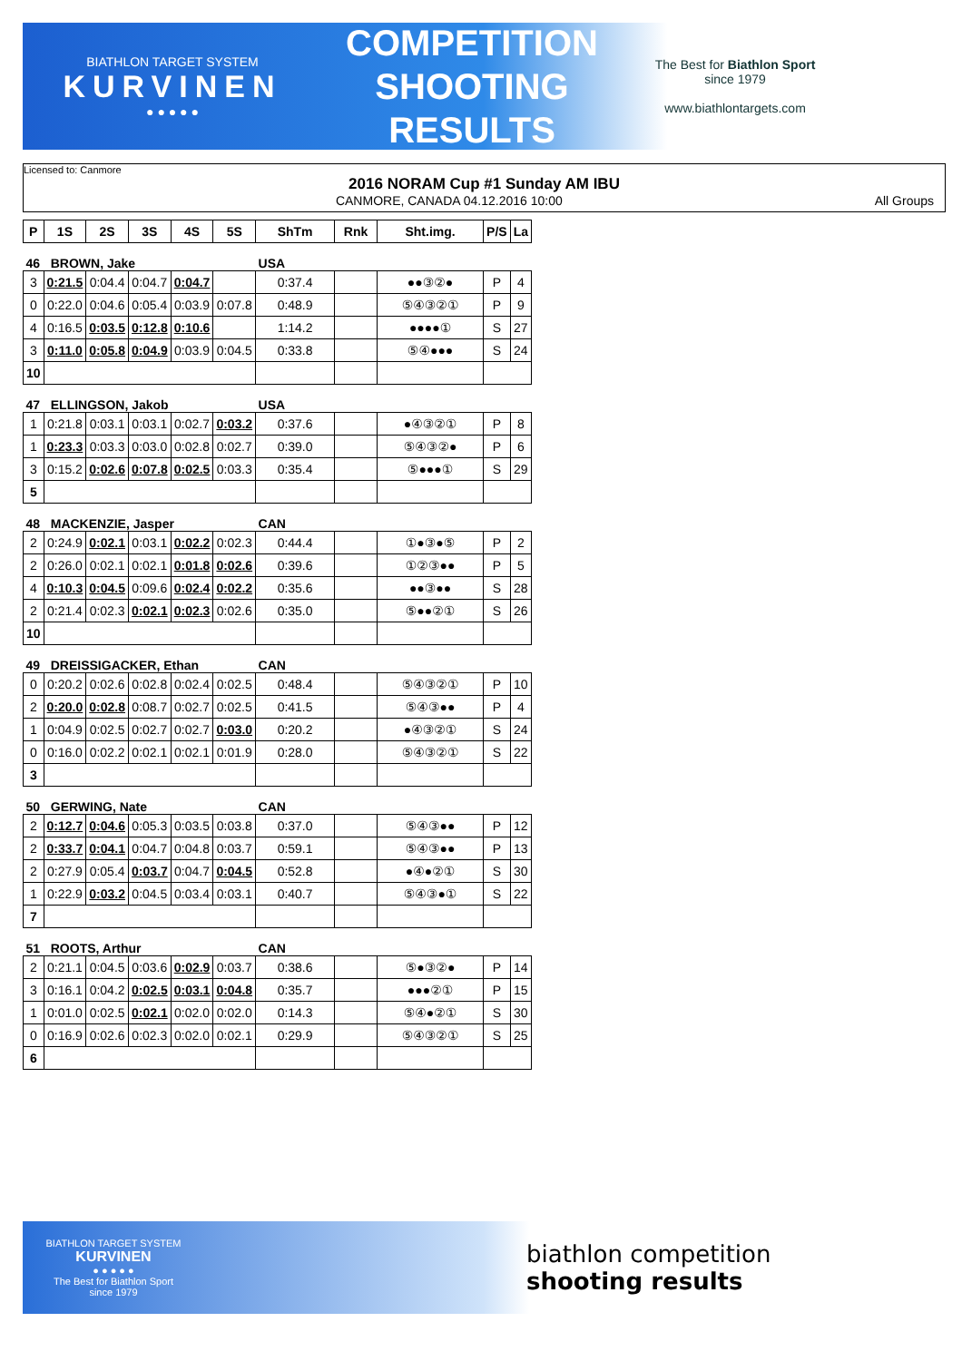BIATHLON TARGET SYSTEM
KURVINEN
● ● ● ● ●
COMPETITION
SHOOTING
RESULTS
The Best for Biathlon Sport
since 1979
www.biathlontargets.com
Licensed to: Canmore
2016 NORAM Cup #1 Sunday AM IBU
CANMORE, CANADA 04.12.2016 10:00 All Groups
| P | 1S | 2S | 3S | 4S | 5S | ShTm | Rnk | Sht.img. | P/S | La |
| --- | --- | --- | --- | --- | --- | --- | --- | --- | --- | --- |
| 46 BROWN, Jake | | | | | | USA | | | | |
| 3 | 0:21.5 | 0:04.4 | 0:04.7 | 0:04.7 | | 0:37.4 | | ●●③②● | P | 4 |
| 0 | 0:22.0 | 0:04.6 | 0:05.4 | 0:03.9 | 0:07.8 | 0:48.9 | | ⑤④③②① | P | 9 |
| 4 | 0:16.5 | 0:03.5 | 0:12.8 | 0:10.6 | | 1:14.2 | | ●●●●① | S | 27 |
| 3 | 0:11.0 | 0:05.8 | 0:04.9 | 0:03.9 | 0:04.5 | 0:33.8 | | ⑤④●●● | S | 24 |
| 10 | | | | | | | | | | |
| 47 ELLINGSON, Jakob | | | | | | USA | | | | |
| 1 | 0:21.8 | 0:03.1 | 0:03.1 | 0:02.7 | 0:03.2 | 0:37.6 | | ●④③②① | P | 8 |
| 1 | 0:23.3 | 0:03.3 | 0:03.0 | 0:02.8 | 0:02.7 | 0:39.0 | | ⑤④③②● | P | 6 |
| 3 | 0:15.2 | 0:02.6 | 0:07.8 | 0:02.5 | 0:03.3 | 0:35.4 | | ⑤●●●① | S | 29 |
| 5 | | | | | | | | | | |
| 48 MACKENZIE, Jasper | | | | | | CAN | | | | |
| 2 | 0:24.9 | 0:02.1 | 0:03.1 | 0:02.2 | 0:02.3 | 0:44.4 | | ①●③●⑤ | P | 2 |
| 2 | 0:26.0 | 0:02.1 | 0:02.1 | 0:01.8 | 0:02.6 | 0:39.6 | | ①②③●● | P | 5 |
| 4 | 0:10.3 | 0:04.5 | 0:09.6 | 0:02.4 | 0:02.2 | 0:35.6 | | ●●③●● | S | 28 |
| 2 | 0:21.4 | 0:02.3 | 0:02.1 | 0:02.3 | 0:02.6 | 0:35.0 | | ⑤●●②① | S | 26 |
| 10 | | | | | | | | | | |
| 49 DREISSIGACKER, Ethan | | | | | | CAN | | | | |
| 0 | 0:20.2 | 0:02.6 | 0:02.8 | 0:02.4 | 0:02.5 | 0:48.4 | | ⑤④③②① | P | 10 |
| 2 | 0:20.0 | 0:02.8 | 0:08.7 | 0:02.7 | 0:02.5 | 0:41.5 | | ⑤④③●● | P | 4 |
| 1 | 0:04.9 | 0:02.5 | 0:02.7 | 0:02.7 | 0:03.0 | 0:20.2 | | ●④③②① | S | 24 |
| 0 | 0:16.0 | 0:02.2 | 0:02.1 | 0:02.1 | 0:01.9 | 0:28.0 | | ⑤④③②① | S | 22 |
| 3 | | | | | | | | | | |
| 50 GERWING, Nate | | | | | | CAN | | | | |
| 2 | 0:12.7 | 0:04.6 | 0:05.3 | 0:03.5 | 0:03.8 | 0:37.0 | | ⑤④③●● | P | 12 |
| 2 | 0:33.7 | 0:04.1 | 0:04.7 | 0:04.8 | 0:03.7 | 0:59.1 | | ⑤④③●● | P | 13 |
| 2 | 0:27.9 | 0:05.4 | 0:03.7 | 0:04.7 | 0:04.5 | 0:52.8 | | ●④●②① | S | 30 |
| 1 | 0:22.9 | 0:03.2 | 0:04.5 | 0:03.4 | 0:03.1 | 0:40.7 | | ⑤④③●① | S | 22 |
| 7 | | | | | | | | | | |
| 51 ROOTS, Arthur | | | | | | CAN | | | | |
| 2 | 0:21.1 | 0:04.5 | 0:03.6 | 0:02.9 | 0:03.7 | 0:38.6 | | ⑤●③②● | P | 14 |
| 3 | 0:16.1 | 0:04.2 | 0:02.5 | 0:03.1 | 0:04.8 | 0:35.7 | | ●●●②① | P | 15 |
| 1 | 0:01.0 | 0:02.5 | 0:02.1 | 0:02.0 | 0:02.0 | 0:14.3 | | ⑤④●②① | S | 30 |
| 0 | 0:16.9 | 0:02.6 | 0:02.3 | 0:02.0 | 0:02.1 | 0:29.9 | | ⑤④③②① | S | 25 |
| 6 | | | | | | | | | | |
BIATHLON TARGET SYSTEM
KURVINEN
● ● ● ● ●
The Best for Biathlon Sport
since 1979
biathlon competition
shooting results